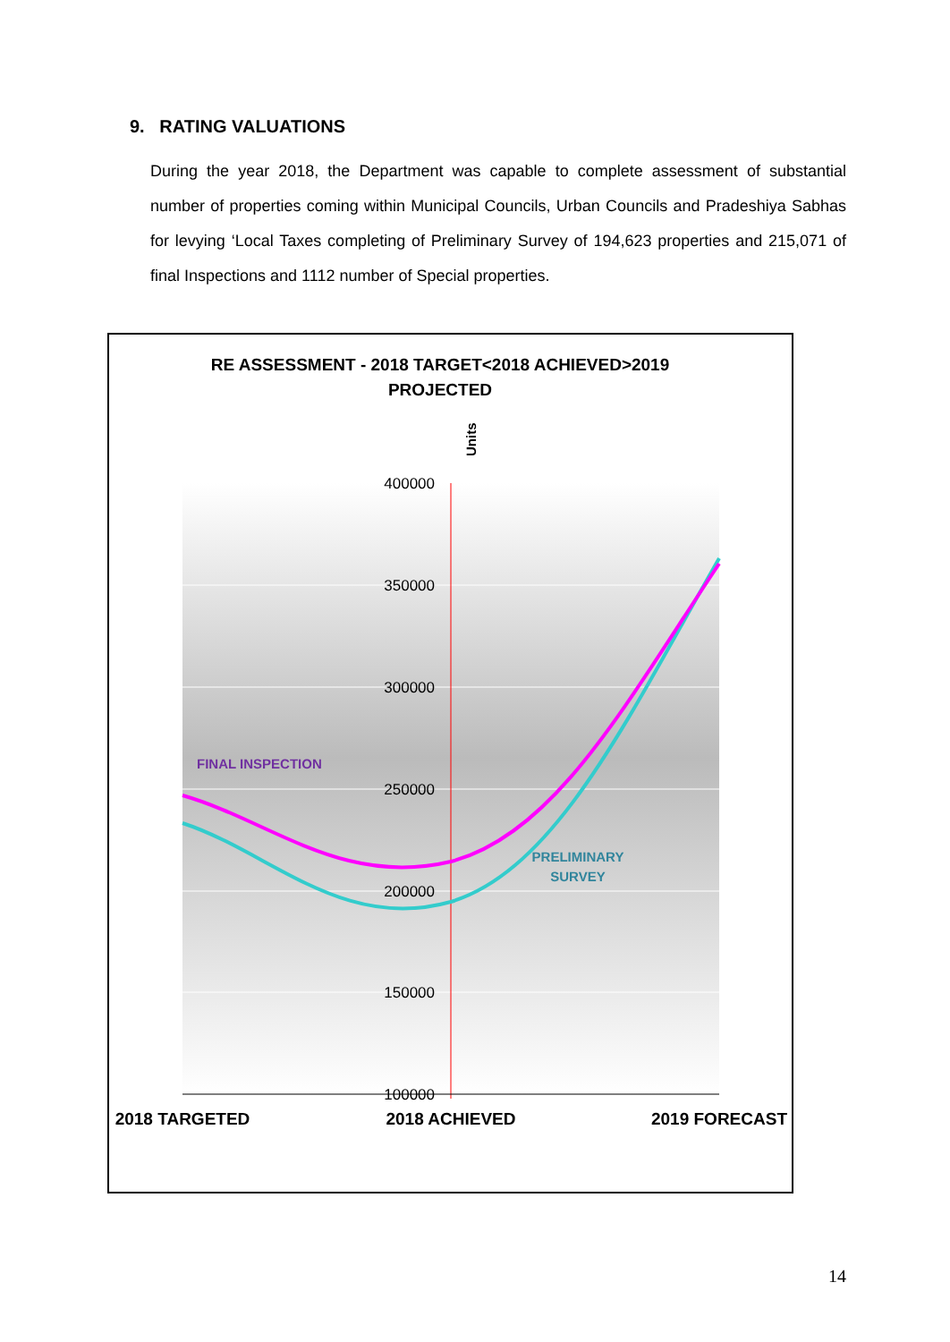9. RATING VALUATIONS
During the year 2018, the Department was capable to complete assessment of substantial number of properties coming within Municipal Councils, Urban Councils and Pradeshiya Sabhas for levying ‘Local Taxes completing of Preliminary Survey of 194,623 properties and 215,071 of final Inspections and 1112 number of Special properties.
RE ASSESSMENT - 2018 TARGET<2018 ACHIEVED>2019
PROJECTED
Units
400000
350000
300000
250000
200000
150000
100000
FINAL INSPECTION
PRELIMINARY
SURVEY
2018 TARGETED
2018 ACHIEVED
2019 FORECAST
14